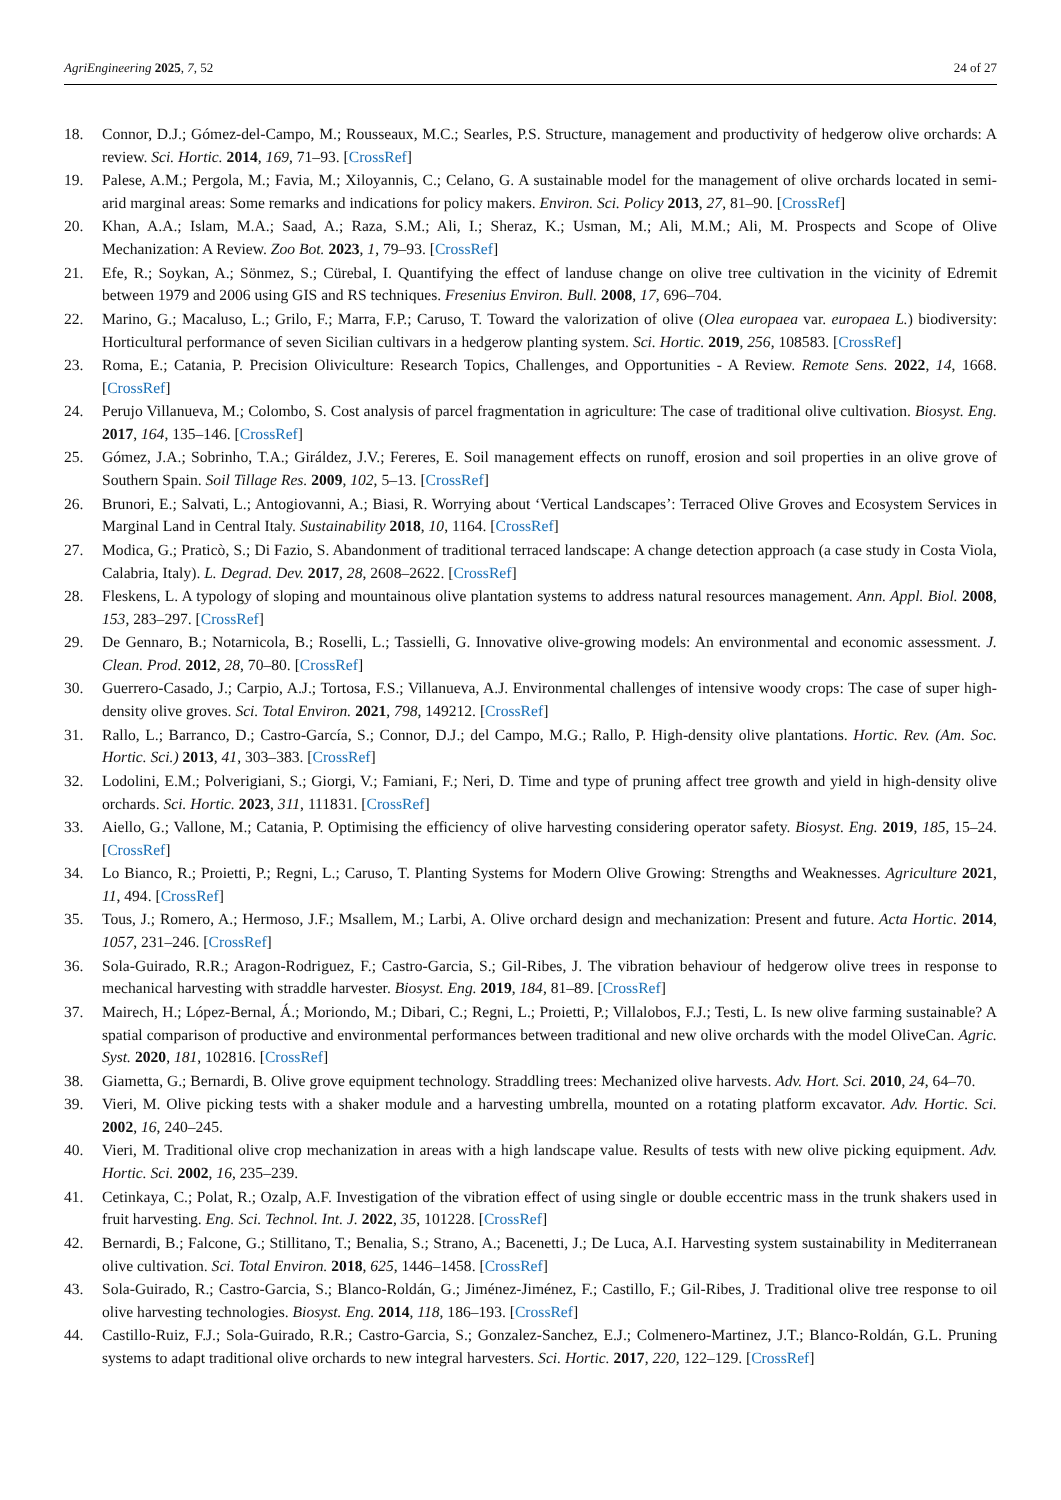AgriEngineering 2025, 7, 52 24 of 27
18. Connor, D.J.; Gómez-del-Campo, M.; Rousseaux, M.C.; Searles, P.S. Structure, management and productivity of hedgerow olive orchards: A review. Sci. Hortic. 2014, 169, 71–93. [CrossRef]
19. Palese, A.M.; Pergola, M.; Favia, M.; Xiloyannis, C.; Celano, G. A sustainable model for the management of olive orchards located in semi-arid marginal areas: Some remarks and indications for policy makers. Environ. Sci. Policy 2013, 27, 81–90. [CrossRef]
20. Khan, A.A.; Islam, M.A.; Saad, A.; Raza, S.M.; Ali, I.; Sheraz, K.; Usman, M.; Ali, M.M.; Ali, M. Prospects and Scope of Olive Mechanization: A Review. Zoo Bot. 2023, 1, 79–93. [CrossRef]
21. Efe, R.; Soykan, A.; Sönmez, S.; Cürebal, I. Quantifying the effect of landuse change on olive tree cultivation in the vicinity of Edremit between 1979 and 2006 using GIS and RS techniques. Fresenius Environ. Bull. 2008, 17, 696–704.
22. Marino, G.; Macaluso, L.; Grilo, F.; Marra, F.P.; Caruso, T. Toward the valorization of olive (Olea europaea var. europaea L.) biodiversity: Horticultural performance of seven Sicilian cultivars in a hedgerow planting system. Sci. Hortic. 2019, 256, 108583. [CrossRef]
23. Roma, E.; Catania, P. Precision Oliviculture: Research Topics, Challenges, and Opportunities - A Review. Remote Sens. 2022, 14, 1668. [CrossRef]
24. Perujo Villanueva, M.; Colombo, S. Cost analysis of parcel fragmentation in agriculture: The case of traditional olive cultivation. Biosyst. Eng. 2017, 164, 135–146. [CrossRef]
25. Gómez, J.A.; Sobrinho, T.A.; Giráldez, J.V.; Fereres, E. Soil management effects on runoff, erosion and soil properties in an olive grove of Southern Spain. Soil Tillage Res. 2009, 102, 5–13. [CrossRef]
26. Brunori, E.; Salvati, L.; Antogiovanni, A.; Biasi, R. Worrying about ‘Vertical Landscapes’: Terraced Olive Groves and Ecosystem Services in Marginal Land in Central Italy. Sustainability 2018, 10, 1164. [CrossRef]
27. Modica, G.; Praticò, S.; Di Fazio, S. Abandonment of traditional terraced landscape: A change detection approach (a case study in Costa Viola, Calabria, Italy). L. Degrad. Dev. 2017, 28, 2608–2622. [CrossRef]
28. Fleskens, L. A typology of sloping and mountainous olive plantation systems to address natural resources management. Ann. Appl. Biol. 2008, 153, 283–297. [CrossRef]
29. De Gennaro, B.; Notarnicola, B.; Roselli, L.; Tassielli, G. Innovative olive-growing models: An environmental and economic assessment. J. Clean. Prod. 2012, 28, 70–80. [CrossRef]
30. Guerrero-Casado, J.; Carpio, A.J.; Tortosa, F.S.; Villanueva, A.J. Environmental challenges of intensive woody crops: The case of super high-density olive groves. Sci. Total Environ. 2021, 798, 149212. [CrossRef]
31. Rallo, L.; Barranco, D.; Castro-García, S.; Connor, D.J.; del Campo, M.G.; Rallo, P. High-density olive plantations. Hortic. Rev. (Am. Soc. Hortic. Sci.) 2013, 41, 303–383. [CrossRef]
32. Lodolini, E.M.; Polverigiani, S.; Giorgi, V.; Famiani, F.; Neri, D. Time and type of pruning affect tree growth and yield in high-density olive orchards. Sci. Hortic. 2023, 311, 111831. [CrossRef]
33. Aiello, G.; Vallone, M.; Catania, P. Optimising the efficiency of olive harvesting considering operator safety. Biosyst. Eng. 2019, 185, 15–24. [CrossRef]
34. Lo Bianco, R.; Proietti, P.; Regni, L.; Caruso, T. Planting Systems for Modern Olive Growing: Strengths and Weaknesses. Agriculture 2021, 11, 494. [CrossRef]
35. Tous, J.; Romero, A.; Hermoso, J.F.; Msallem, M.; Larbi, A. Olive orchard design and mechanization: Present and future. Acta Hortic. 2014, 1057, 231–246. [CrossRef]
36. Sola-Guirado, R.R.; Aragon-Rodriguez, F.; Castro-Garcia, S.; Gil-Ribes, J. The vibration behaviour of hedgerow olive trees in response to mechanical harvesting with straddle harvester. Biosyst. Eng. 2019, 184, 81–89. [CrossRef]
37. Mairech, H.; López-Bernal, Á.; Moriondo, M.; Dibari, C.; Regni, L.; Proietti, P.; Villalobos, F.J.; Testi, L. Is new olive farming sustainable? A spatial comparison of productive and environmental performances between traditional and new olive orchards with the model OliveCan. Agric. Syst. 2020, 181, 102816. [CrossRef]
38. Giametta, G.; Bernardi, B. Olive grove equipment technology. Straddling trees: Mechanized olive harvests. Adv. Hort. Sci. 2010, 24, 64–70.
39. Vieri, M. Olive picking tests with a shaker module and a harvesting umbrella, mounted on a rotating platform excavator. Adv. Hortic. Sci. 2002, 16, 240–245.
40. Vieri, M. Traditional olive crop mechanization in areas with a high landscape value. Results of tests with new olive picking equipment. Adv. Hortic. Sci. 2002, 16, 235–239.
41. Cetinkaya, C.; Polat, R.; Ozalp, A.F. Investigation of the vibration effect of using single or double eccentric mass in the trunk shakers used in fruit harvesting. Eng. Sci. Technol. Int. J. 2022, 35, 101228. [CrossRef]
42. Bernardi, B.; Falcone, G.; Stillitano, T.; Benalia, S.; Strano, A.; Bacenetti, J.; De Luca, A.I. Harvesting system sustainability in Mediterranean olive cultivation. Sci. Total Environ. 2018, 625, 1446–1458. [CrossRef]
43. Sola-Guirado, R.; Castro-Garcia, S.; Blanco-Roldán, G.; Jiménez-Jiménez, F.; Castillo, F.; Gil-Ribes, J. Traditional olive tree response to oil olive harvesting technologies. Biosyst. Eng. 2014, 118, 186–193. [CrossRef]
44. Castillo-Ruiz, F.J.; Sola-Guirado, R.R.; Castro-Garcia, S.; Gonzalez-Sanchez, E.J.; Colmenero-Martinez, J.T.; Blanco-Roldán, G.L. Pruning systems to adapt traditional olive orchards to new integral harvesters. Sci. Hortic. 2017, 220, 122–129. [CrossRef]